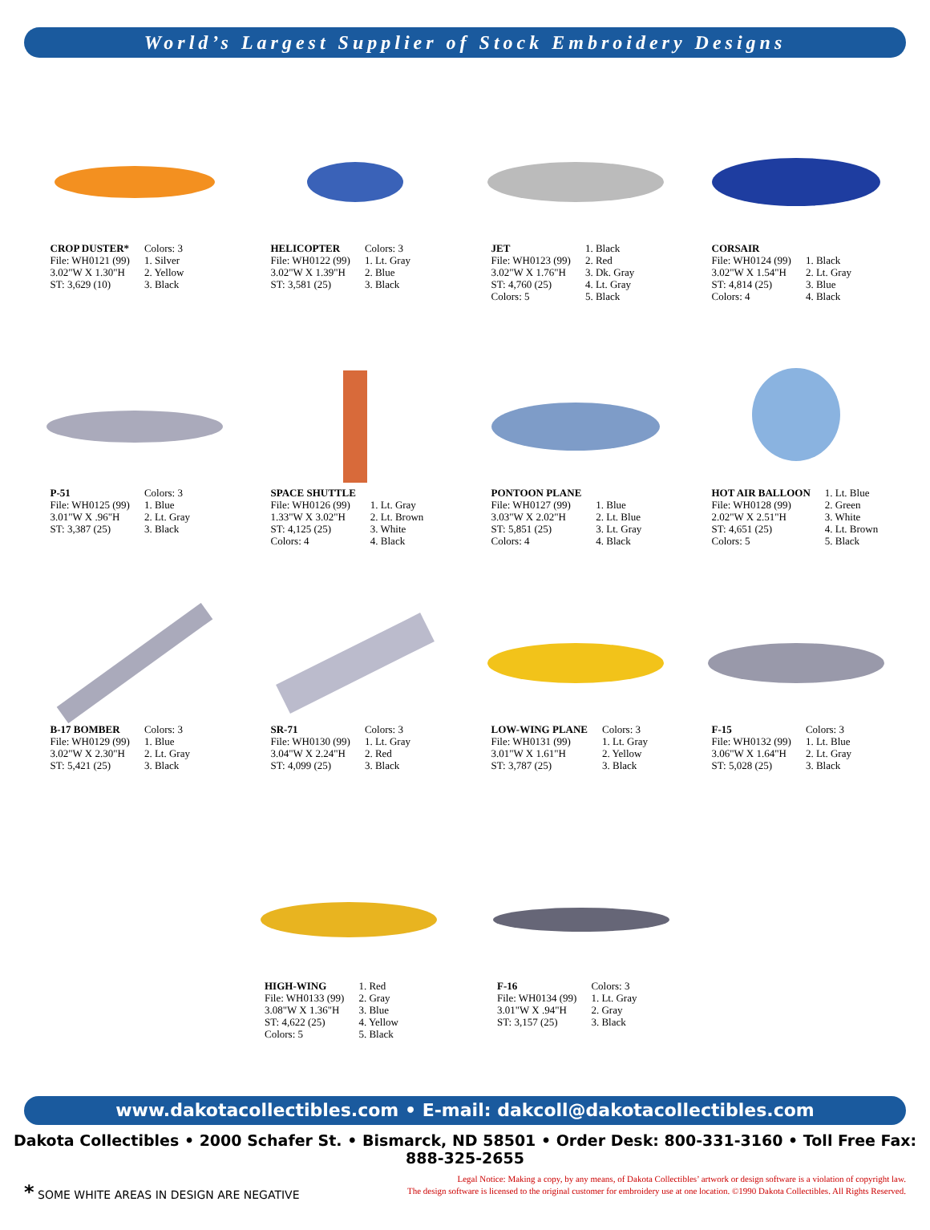World’s Largest Supplier of Stock Embroidery Designs
CROP DUSTER*
File: WH0121 (99)
3.02"W X 1.30"H
ST: 3,629 (10)
Colors: 3
1. Silver
2. Yellow
3. Black
HELICOPTER
File: WH0122 (99)
3.02"W X 1.39"H
ST: 3,581 (25)
Colors: 3
1. Lt. Gray
2. Blue
3. Black
JET
File: WH0123 (99)
3.02"W X 1.76"H
ST: 4,760 (25)
Colors: 5
1. Black
2. Red
3. Dk. Gray
4. Lt. Gray
5. Black
CORSAIR
File: WH0124 (99)
3.02"W X 1.54"H
ST: 4,814 (25)
Colors: 4
1. Black
2. Lt. Gray
3. Blue
4. Black
P-51
File: WH0125 (99)
3.01"W X .96"H
ST: 3,387 (25)
Colors: 3
1. Blue
2. Lt. Gray
3. Black
SPACE SHUTTLE
File: WH0126 (99)
1.33"W X 3.02"H
ST: 4,125 (25)
Colors: 4
1. Lt. Gray
2. Lt. Brown
3. White
4. Black
PONTOON PLANE
File: WH0127 (99)
3.03"W X 2.02"H
ST: 5,851 (25)
Colors: 4
1. Blue
2. Lt. Blue
3. Lt. Gray
4. Black
HOT AIR BALLOON
File: WH0128 (99)
2.02"W X 2.51"H
ST: 4,651 (25)
Colors: 5
1. Lt. Blue
2. Green
3. White
4. Lt. Brown
5. Black
B-17 BOMBER
File: WH0129 (99)
3.02"W X 2.30"H
ST: 5,421 (25)
Colors: 3
1. Blue
2. Lt. Gray
3. Black
SR-71
File: WH0130 (99)
3.04"W X 2.24"H
ST: 4,099 (25)
Colors: 3
1. Lt. Gray
2. Red
3. Black
LOW-WING PLANE
File: WH0131 (99)
3.01"W X 1.61"H
ST: 3,787 (25)
Colors: 3
1. Lt. Gray
2. Yellow
3. Black
F-15
File: WH0132 (99)
3.06"W X 1.64"H
ST: 5,028 (25)
Colors: 3
1. Lt. Blue
2. Lt. Gray
3. Black
HIGH-WING
File: WH0133 (99)
3.08"W X 1.36"H
ST: 4,622 (25)
Colors: 5
1. Red
2. Gray
3. Blue
4. Yellow
5. Black
F-16
File: WH0134 (99)
3.01"W X .94"H
ST: 3,157 (25)
Colors: 3
1. Lt. Gray
2. Gray
3. Black
www.dakotacollectibles.com • E-mail: dakcoll@dakotacollectibles.com
Dakota Collectibles • 2000 Schafer St. • Bismarck, ND 58501 • Order Desk: 800-331-3160 • Toll Free Fax: 888-325-2655
* SOME WHITE AREAS IN DESIGN ARE NEGATIVE
Legal Notice: Making a copy, by any means, of Dakota Collectibles’ artwork or design software is a violation of copyright law.
The design software is licensed to the original customer for embroidery use at one location. ©1990 Dakota Collectibles. All Rights Reserved.